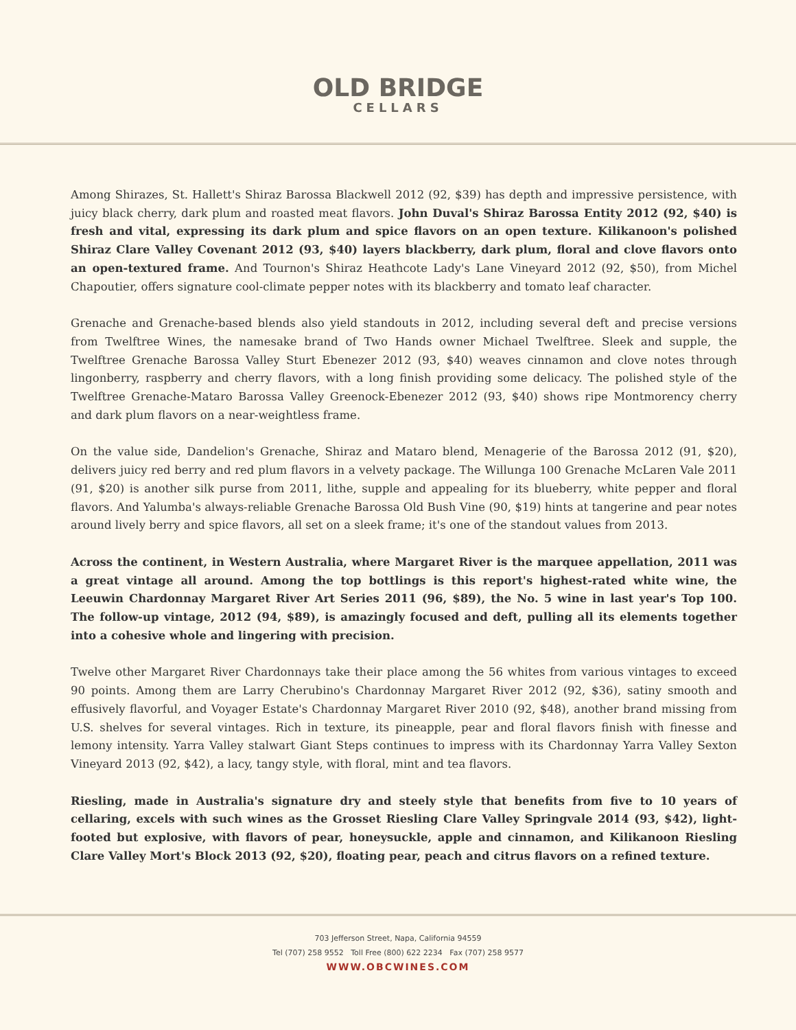OLD BRIDGE
CELLARS
Among Shirazes, St. Hallett's Shiraz Barossa Blackwell 2012 (92, $39) has depth and impressive persistence, with juicy black cherry, dark plum and roasted meat flavors. John Duval's Shiraz Barossa Entity 2012 (92, $40) is fresh and vital, expressing its dark plum and spice flavors on an open texture. Kilikanoon's polished Shiraz Clare Valley Covenant 2012 (93, $40) layers blackberry, dark plum, floral and clove flavors onto an open-textured frame. And Tournon's Shiraz Heathcote Lady's Lane Vineyard 2012 (92, $50), from Michel Chapoutier, offers signature cool-climate pepper notes with its blackberry and tomato leaf character.
Grenache and Grenache-based blends also yield standouts in 2012, including several deft and precise versions from Twelftree Wines, the namesake brand of Two Hands owner Michael Twelftree. Sleek and supple, the Twelftree Grenache Barossa Valley Sturt Ebenezer 2012 (93, $40) weaves cinnamon and clove notes through lingonberry, raspberry and cherry flavors, with a long finish providing some delicacy. The polished style of the Twelftree Grenache-Mataro Barossa Valley Greenock-Ebenezer 2012 (93, $40) shows ripe Montmorency cherry and dark plum flavors on a near-weightless frame.
On the value side, Dandelion's Grenache, Shiraz and Mataro blend, Menagerie of the Barossa 2012 (91, $20), delivers juicy red berry and red plum flavors in a velvety package. The Willunga 100 Grenache McLaren Vale 2011 (91, $20) is another silk purse from 2011, lithe, supple and appealing for its blueberry, white pepper and floral flavors. And Yalumba's always-reliable Grenache Barossa Old Bush Vine (90, $19) hints at tangerine and pear notes around lively berry and spice flavors, all set on a sleek frame; it's one of the standout values from 2013.
Across the continent, in Western Australia, where Margaret River is the marquee appellation, 2011 was a great vintage all around. Among the top bottlings is this report's highest-rated white wine, the Leeuwin Chardonnay Margaret River Art Series 2011 (96, $89), the No. 5 wine in last year's Top 100. The follow-up vintage, 2012 (94, $89), is amazingly focused and deft, pulling all its elements together into a cohesive whole and lingering with precision.
Twelve other Margaret River Chardonnays take their place among the 56 whites from various vintages to exceed 90 points. Among them are Larry Cherubino's Chardonnay Margaret River 2012 (92, $36), satiny smooth and effusively flavorful, and Voyager Estate's Chardonnay Margaret River 2010 (92, $48), another brand missing from U.S. shelves for several vintages. Rich in texture, its pineapple, pear and floral flavors finish with finesse and lemony intensity. Yarra Valley stalwart Giant Steps continues to impress with its Chardonnay Yarra Valley Sexton Vineyard 2013 (92, $42), a lacy, tangy style, with floral, mint and tea flavors.
Riesling, made in Australia's signature dry and steely style that benefits from five to 10 years of cellaring, excels with such wines as the Grosset Riesling Clare Valley Springvale 2014 (93, $42), light-footed but explosive, with flavors of pear, honeysuckle, apple and cinnamon, and Kilikanoon Riesling Clare Valley Mort's Block 2013 (92, $20), floating pear, peach and citrus flavors on a refined texture.
703 Jefferson Street, Napa, California 94559
Tel (707) 258 9552 Toll Free (800) 622 2234 Fax (707) 258 9577
WWW.OBCWINES.COM